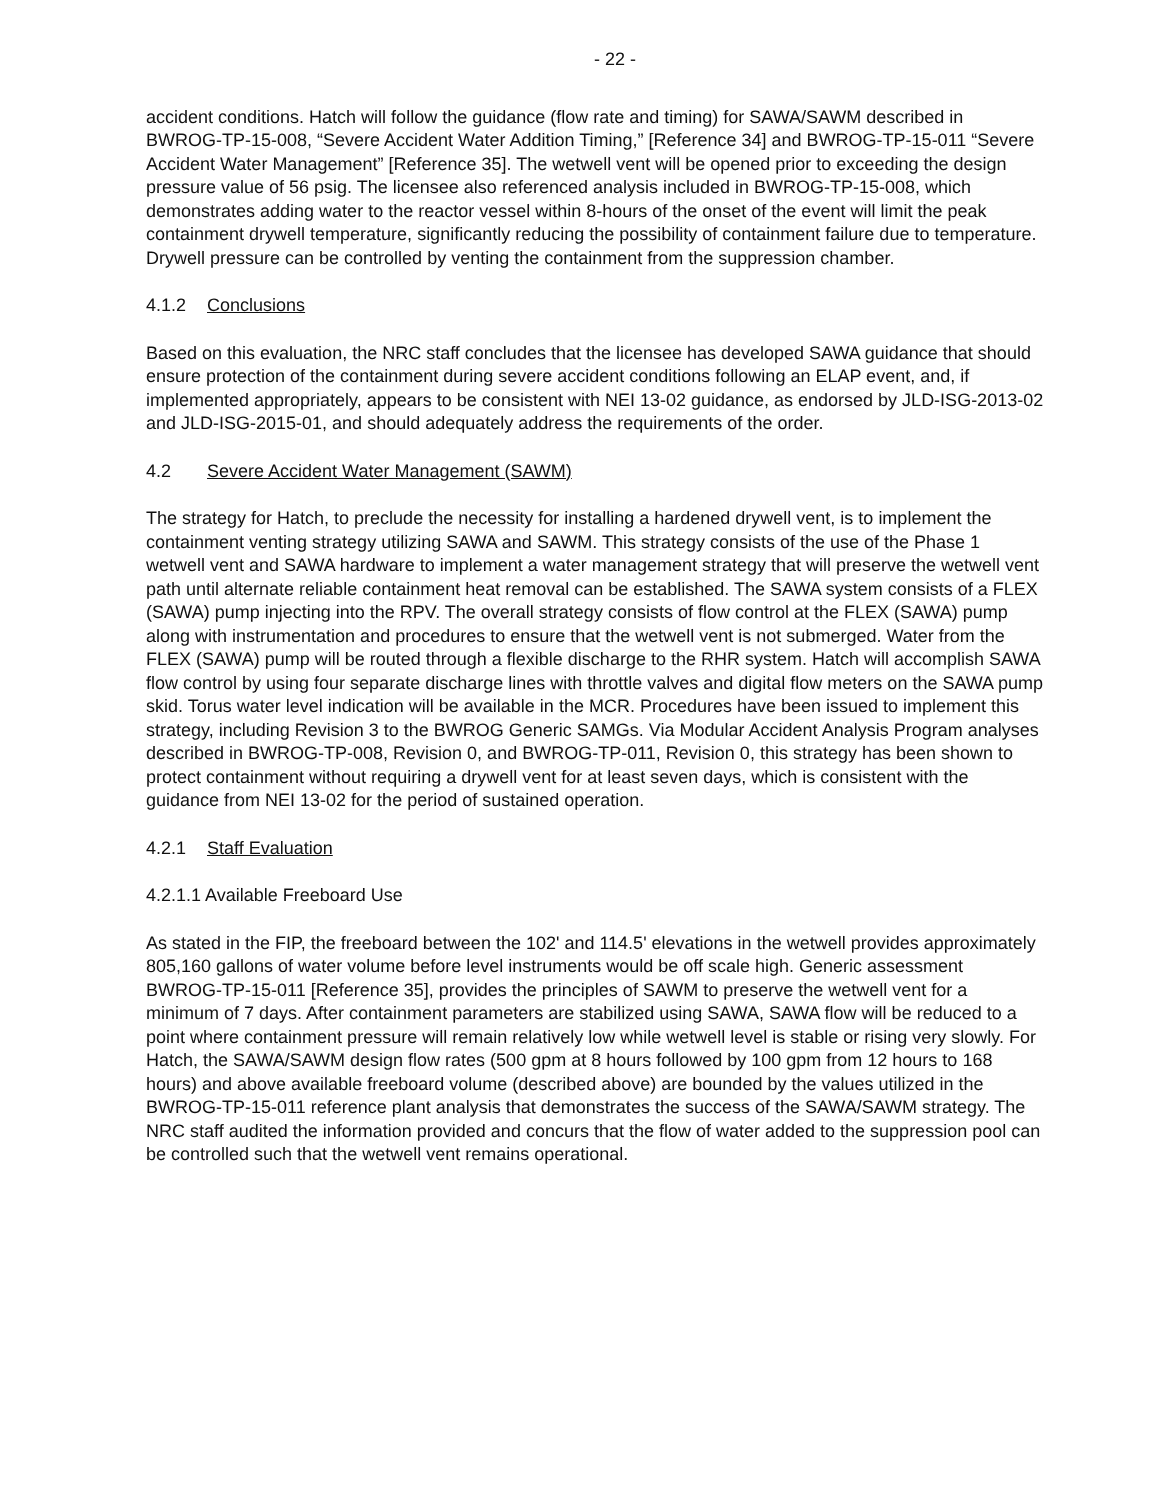- 22 -
accident conditions. Hatch will follow the guidance (flow rate and timing) for SAWA/SAWM described in BWROG-TP-15-008, “Severe Accident Water Addition Timing,” [Reference 34] and BWROG-TP-15-011 “Severe Accident Water Management” [Reference 35]. The wetwell vent will be opened prior to exceeding the design pressure value of 56 psig. The licensee also referenced analysis included in BWROG-TP-15-008, which demonstrates adding water to the reactor vessel within 8-hours of the onset of the event will limit the peak containment drywell temperature, significantly reducing the possibility of containment failure due to temperature. Drywell pressure can be controlled by venting the containment from the suppression chamber.
4.1.2 Conclusions
Based on this evaluation, the NRC staff concludes that the licensee has developed SAWA guidance that should ensure protection of the containment during severe accident conditions following an ELAP event, and, if implemented appropriately, appears to be consistent with NEI 13-02 guidance, as endorsed by JLD-ISG-2013-02 and JLD-ISG-2015-01, and should adequately address the requirements of the order.
4.2 Severe Accident Water Management (SAWM)
The strategy for Hatch, to preclude the necessity for installing a hardened drywell vent, is to implement the containment venting strategy utilizing SAWA and SAWM. This strategy consists of the use of the Phase 1 wetwell vent and SAWA hardware to implement a water management strategy that will preserve the wetwell vent path until alternate reliable containment heat removal can be established. The SAWA system consists of a FLEX (SAWA) pump injecting into the RPV. The overall strategy consists of flow control at the FLEX (SAWA) pump along with instrumentation and procedures to ensure that the wetwell vent is not submerged. Water from the FLEX (SAWA) pump will be routed through a flexible discharge to the RHR system. Hatch will accomplish SAWA flow control by using four separate discharge lines with throttle valves and digital flow meters on the SAWA pump skid. Torus water level indication will be available in the MCR. Procedures have been issued to implement this strategy, including Revision 3 to the BWROG Generic SAMGs. Via Modular Accident Analysis Program analyses described in BWROG-TP-008, Revision 0, and BWROG-TP-011, Revision 0, this strategy has been shown to protect containment without requiring a drywell vent for at least seven days, which is consistent with the guidance from NEI 13-02 for the period of sustained operation.
4.2.1 Staff Evaluation
4.2.1.1 Available Freeboard Use
As stated in the FIP, the freeboard between the 102' and 114.5' elevations in the wetwell provides approximately 805,160 gallons of water volume before level instruments would be off scale high. Generic assessment BWROG-TP-15-011 [Reference 35], provides the principles of SAWM to preserve the wetwell vent for a minimum of 7 days. After containment parameters are stabilized using SAWA, SAWA flow will be reduced to a point where containment pressure will remain relatively low while wetwell level is stable or rising very slowly. For Hatch, the SAWA/SAWM design flow rates (500 gpm at 8 hours followed by 100 gpm from 12 hours to 168 hours) and above available freeboard volume (described above) are bounded by the values utilized in the BWROG-TP-15-011 reference plant analysis that demonstrates the success of the SAWA/SAWM strategy. The NRC staff audited the information provided and concurs that the flow of water added to the suppression pool can be controlled such that the wetwell vent remains operational.